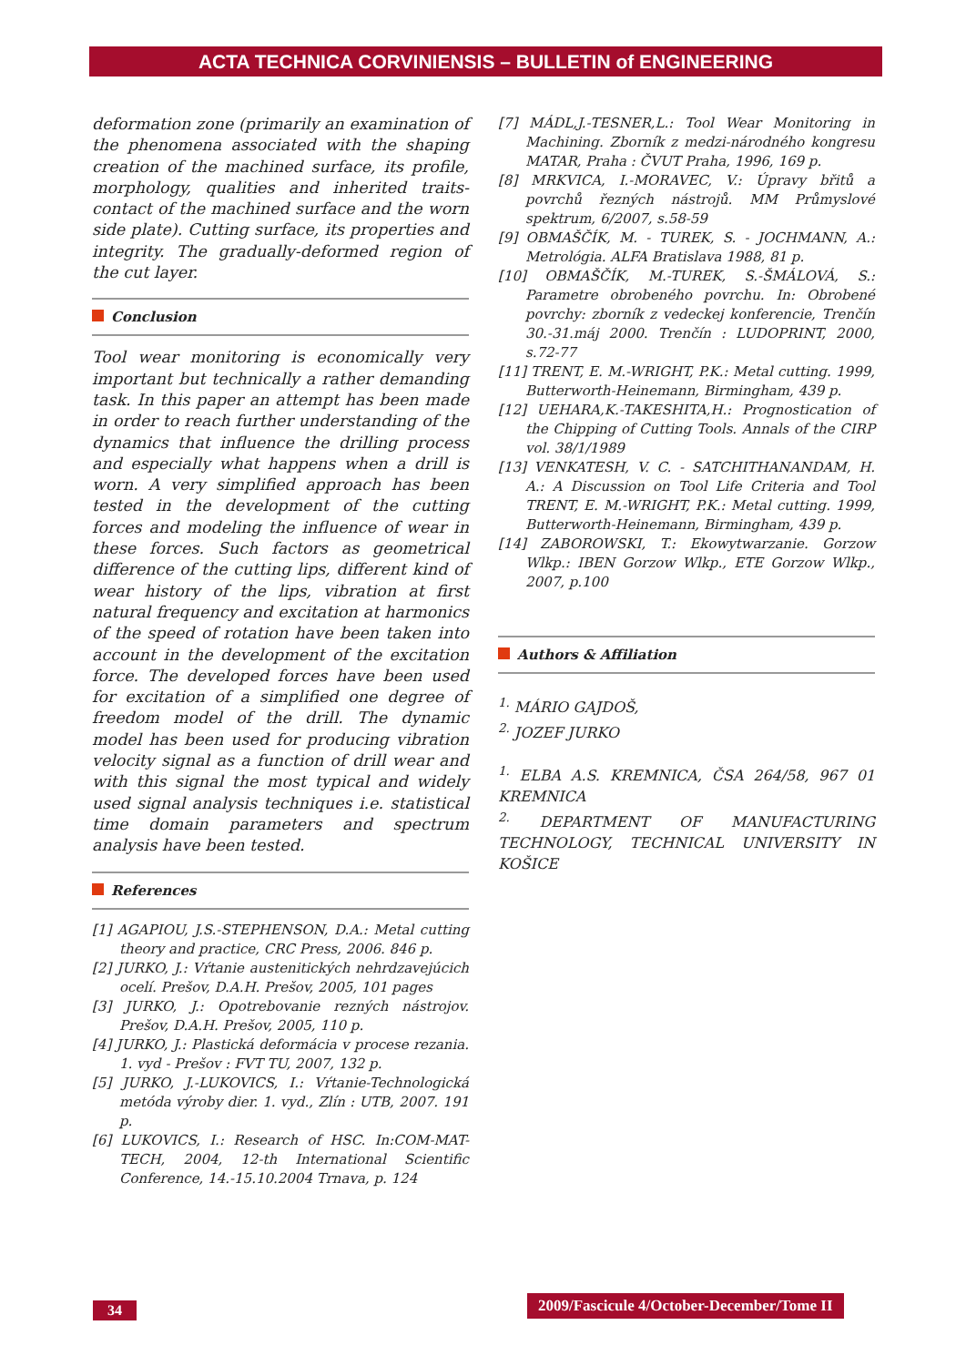ACTA TECHNICA CORVINIENSIS – BULLETIN of ENGINEERING
deformation zone (primarily an examination of the phenomena associated with the shaping creation of the machined surface, its profile, morphology, qualities and inherited traits-contact of the machined surface and the worn side plate). Cutting surface, its properties and integrity. The gradually-deformed region of the cut layer.
Conclusion
Tool wear monitoring is economically very important but technically a rather demanding task. In this paper an attempt has been made in order to reach further understanding of the dynamics that influence the drilling process and especially what happens when a drill is worn. A very simplified approach has been tested in the development of the cutting forces and modeling the influence of wear in these forces. Such factors as geometrical difference of the cutting lips, different kind of wear history of the lips, vibration at first natural frequency and excitation at harmonics of the speed of rotation have been taken into account in the development of the excitation force. The developed forces have been used for excitation of a simplified one degree of freedom model of the drill. The dynamic model has been used for producing vibration velocity signal as a function of drill wear and with this signal the most typical and widely used signal analysis techniques i.e. statistical time domain parameters and spectrum analysis have been tested.
References
[1] AGAPIOU, J.S.-STEPHENSON, D.A.: Metal cutting theory and practice, CRC Press, 2006. 846 p.
[2] JURKO, J.: Vŕtanie austenitických nehrdzavejúcich ocelí. Prešov, D.A.H. Prešov, 2005, 101 pages
[3] JURKO, J.: Opotrebovanie rezných nástrojov. Prešov, D.A.H. Prešov, 2005, 110 p.
[4] JURKO, J.: Plastická deformácia v procese rezania. 1. vyd - Prešov : FVT TU, 2007, 132 p.
[5] JURKO, J.-LUKOVICS, I.: Vŕtanie-Technologická metóda výroby dier. 1. vyd., Zlín : UTB, 2007. 191 p.
[6] LUKOVICS, I.: Research of HSC. In:COM-MAT-TECH, 2004, 12-th International Scientific Conference, 14.-15.10.2004 Trnava, p. 124
[7] MÁDL,J.-TESNER,L.: Tool Wear Monitoring in Machining. Zborník z medzi-národného kongresu MATAR, Praha : ČVUT Praha, 1996, 169 p.
[8] MRKVICA, I.-MORAVEC, V.: Úpravy břitů a povrchů řezných nástrojů. MM Průmyslové spektrum, 6/2007, s.58-59
[9] OBMAŠČÍK, M. - TUREK, S. - JOCHMANN, A.: Metrológia. ALFA Bratislava 1988, 81 p.
[10] OBMAŠČÍK, M.-TUREK, S.-ŠMÁLOVÁ, S.: Parametre obrobeného povrchu. In: Obrobené povrchy: zborník z vedeckej konferencie, Trenčín 30.-31.máj 2000. Trenčín : LUDOPRINT, 2000, s.72-77
[11] TRENT, E. M.-WRIGHT, P.K.: Metal cutting. 1999, Butterworth-Heinemann, Birmingham, 439 p.
[12] UEHARA,K.-TAKESHITA,H.: Prognostication of the Chipping of Cutting Tools. Annals of the CIRP vol. 38/1/1989
[13] VENKATESH, V. C. - SATCHITHANANDAM, H. A.: A Discussion on Tool Life Criteria and Tool TRENT, E. M.-WRIGHT, P.K.: Metal cutting. 1999, Butterworth-Heinemann, Birmingham, 439 p.
[14] ZABOROWSKI, T.: Ekowytwarzanie. Gorzow Wlkp.: IBEN Gorzow Wlkp., ETE Gorzow Wlkp., 2007, p.100
Authors & Affiliation
<sup>1.</sup> MÁRIO GAJDOŠ,
<sup>2.</sup> JOZEF JURKO
<sup>1.</sup> ELBA A.S. KREMNICA, ČSA 264/58, 967 01 KREMNICA
<sup>2.</sup> DEPARTMENT OF MANUFACTURING TECHNOLOGY, TECHNICAL UNIVERSITY IN KOŠICE
34
2009/Fascicule 4/October-December/Tome II